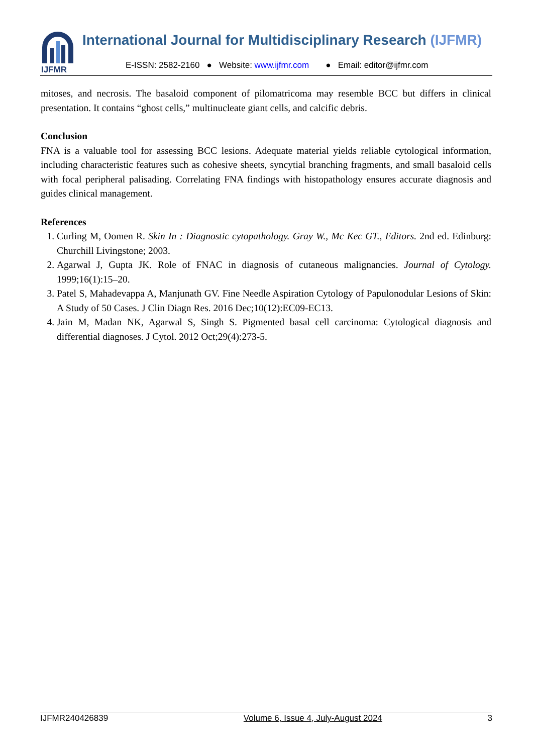IJFMR
International Journal for Multidisciplinary Research (IJFMR)
E-ISSN: 2582-2160 ● Website: www.ijfmr.com ● Email: editor@ijfmr.com
mitoses, and necrosis. The basaloid component of pilomatricoma may resemble BCC but differs in clinical presentation. It contains “ghost cells,” multinucleate giant cells, and calcific debris.
Conclusion
FNA is a valuable tool for assessing BCC lesions. Adequate material yields reliable cytological information, including characteristic features such as cohesive sheets, syncytial branching fragments, and small basaloid cells with focal peripheral palisading. Correlating FNA findings with histopathology ensures accurate diagnosis and guides clinical management.
References
1. Curling M, Oomen R. Skin In : Diagnostic cytopathology. Gray W., Mc Kec GT., Editors. 2nd ed. Edinburg: Churchill Livingstone; 2003.
2. Agarwal J, Gupta JK. Role of FNAC in diagnosis of cutaneous malignancies. Journal of Cytology. 1999;16(1):15–20.
3. Patel S, Mahadevappa A, Manjunath GV. Fine Needle Aspiration Cytology of Papulonodular Lesions of Skin: A Study of 50 Cases. J Clin Diagn Res. 2016 Dec;10(12):EC09-EC13.
4. Jain M, Madan NK, Agarwal S, Singh S. Pigmented basal cell carcinoma: Cytological diagnosis and differential diagnoses. J Cytol. 2012 Oct;29(4):273-5.
IJFMR240426839 Volume 6, Issue 4, July-August 2024 3